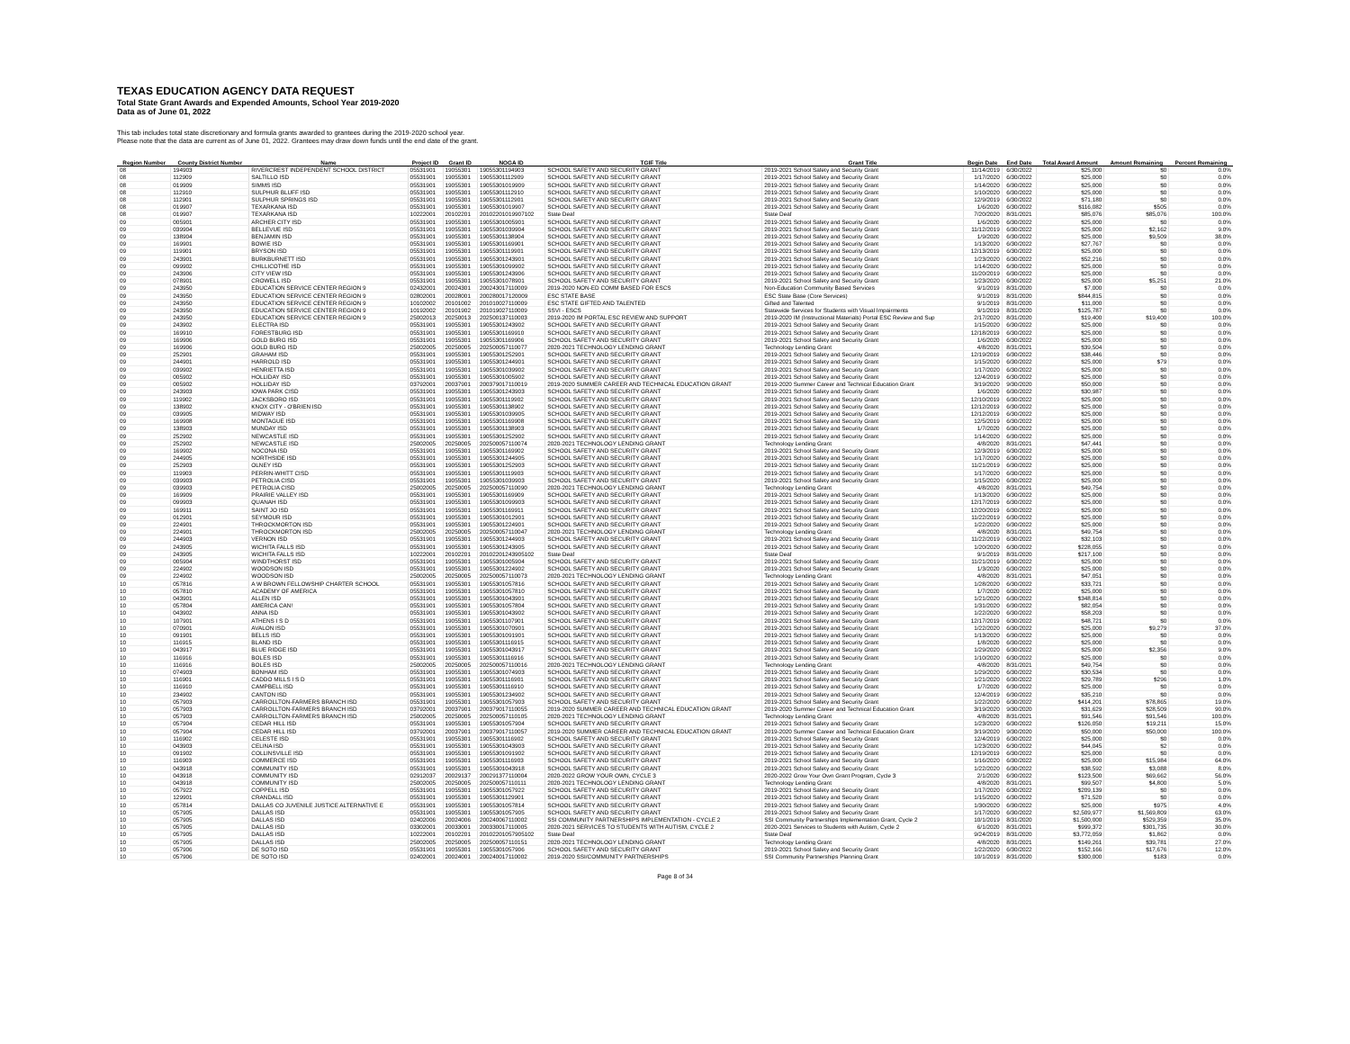TEXAS EDUCATION AGENCY DATA REQUEST
Total State Grant Awards and Expended Amounts, School Year 2019-2020
Data as of June 01, 2022
This tab includes total state discretionary and formula grants awarded to grantees during the 2019-2020 school year.
Please note that the data are current as of June 01, 2022. Grantees may draw down funds until the end date of the grant.
| Region Number | County District Number | Name | Project ID | Grant ID | NOGA ID | TGIF Title | Grant Title | Begin Date | End Date | Total Award Amount | Amount Remaining | Percent Remaining |
| --- | --- | --- | --- | --- | --- | --- | --- | --- | --- | --- | --- | --- |
| 08 | 194903 | RIVERCREST INDEPENDENT SCHOOL DISTRICT | 05531901 | 19055301 | 19055301194903 | SCHOOL SAFETY AND SECURITY GRANT | 2019-2021 School Safety and Security Grant | 11/14/2019 | 6/30/2022 | $25,000 | $0 | 0.0% |
| 08 | 112909 | SALTILLO ISD | 05531901 | 19055301 | 19055301112909 | SCHOOL SAFETY AND SECURITY GRANT | 2019-2021 School Safety and Security Grant | 1/17/2020 | 6/30/2022 | $25,000 | $0 | 0.0% |
| 08 | 019909 | SIMMS ISD | 05531901 | 19055301 | 19055301019909 | SCHOOL SAFETY AND SECURITY GRANT | 2019-2021 School Safety and Security Grant | 1/14/2020 | 6/30/2022 | $25,000 | $0 | 0.0% |
| 08 | 112910 | SULPHUR BLUFF ISD | 05531901 | 19055301 | 19055301112910 | SCHOOL SAFETY AND SECURITY GRANT | 2019-2021 School Safety and Security Grant | 1/10/2020 | 6/30/2022 | $25,000 | $0 | 0.0% |
| 08 | 112901 | SULPHUR SPRINGS ISD | 05531901 | 19055301 | 19055301112901 | SCHOOL SAFETY AND SECURITY GRANT | 2019-2021 School Safety and Security Grant | 12/9/2019 | 6/30/2022 | $71,180 | $0 | 0.0% |
| 08 | 019907 | TEXARKANA ISD | 05531901 | 19055301 | 19055301019907 | SCHOOL SAFETY AND SECURITY GRANT | 2019-2021 School Safety and Security Grant | 1/6/2020 | 6/30/2022 | $116,082 | $505 | 0.0% |
| 08 | 019907 | TEXARKANA ISD | 10222001 | 20102201 | 20102201019907102 | State Deaf | State Deaf | 7/20/2020 | 8/31/2021 | $85,076 | $85,076 | 100.0% |
| 09 | 005901 | ARCHER CITY ISD | 05531901 | 19055301 | 19055301005901 | SCHOOL SAFETY AND SECURITY GRANT | 2019-2021 School Safety and Security Grant | 1/6/2020 | 6/30/2022 | $25,000 | $0 | 0.0% |
| 09 | 039904 | BELLEVUE ISD | 05531901 | 19055301 | 19055301039904 | SCHOOL SAFETY AND SECURITY GRANT | 2019-2021 School Safety and Security Grant | 11/12/2019 | 6/30/2022 | $25,000 | $2,162 | 9.0% |
| 09 | 138904 | BENJAMIN ISD | 05531901 | 19055301 | 19055301138904 | SCHOOL SAFETY AND SECURITY GRANT | 2019-2021 School Safety and Security Grant | 1/9/2020 | 6/30/2022 | $25,000 | $9,509 | 38.0% |
| 09 | 169901 | BOWIE ISD | 05531901 | 19055301 | 19055301169901 | SCHOOL SAFETY AND SECURITY GRANT | 2019-2021 School Safety and Security Grant | 1/13/2020 | 6/30/2022 | $27,767 | $0 | 0.0% |
| 09 | 119901 | BRYSON ISD | 05531901 | 19055301 | 19055301119901 | SCHOOL SAFETY AND SECURITY GRANT | 2019-2021 School Safety and Security Grant | 12/13/2019 | 6/30/2022 | $25,000 | $0 | 0.0% |
| 09 | 243901 | BURKBURNETT ISD | 05531901 | 19055301 | 19055301243901 | SCHOOL SAFETY AND SECURITY GRANT | 2019-2021 School Safety and Security Grant | 1/23/2020 | 6/30/2022 | $52,216 | $0 | 0.0% |
| 09 | 099902 | CHILLICOTHE ISD | 05531901 | 19055301 | 19055301099902 | SCHOOL SAFETY AND SECURITY GRANT | 2019-2021 School Safety and Security Grant | 1/14/2020 | 6/30/2022 | $25,000 | $0 | 0.0% |
| 09 | 243906 | CITY VIEW ISD | 05531901 | 19055301 | 19055301243906 | SCHOOL SAFETY AND SECURITY GRANT | 2019-2021 School Safety and Security Grant | 11/20/2019 | 6/30/2022 | $25,000 | $0 | 0.0% |
| 09 | 078901 | CROWELL ISD | 05531901 | 19055301 | 19055301078901 | SCHOOL SAFETY AND SECURITY GRANT | 2019-2021 School Safety and Security Grant | 1/23/2020 | 6/30/2022 | $25,000 | $5,251 | 21.0% |
| 09 | 243950 | EDUCATION SERVICE CENTER REGION 9 | 02432001 | 20024301 | 200243017110009 | 2019-2020 NON-ED COMM BASED FOR ESCS | Non-Education Community Based Services | 9/1/2019 | 8/31/2020 | $7,000 | $0 | 0.0% |
| 09 | 243950 | EDUCATION SERVICE CENTER REGION 9 | 02802001 | 20028001 | 200280017120009 | ESC STATE BASE | ESC State Base (Core Services) | 9/1/2019 | 8/31/2020 | $844,815 | $0 | 0.0% |
| 09 | 243950 | EDUCATION SERVICE CENTER REGION 9 | 10102002 | 20101002 | 201010027110009 | ESC STATE GIFTED AND TALENTED | Gifted and Talented | 9/1/2019 | 8/31/2020 | $11,000 | $0 | 0.0% |
| 09 | 243950 | EDUCATION SERVICE CENTER REGION 9 | 10192002 | 20101902 | 201019027110009 | SSVI - ESCS | Statewide Services for Students with Visual Impairments | 9/1/2019 | 8/31/2020 | $125,787 | $0 | 0.0% |
| 09 | 243950 | EDUCATION SERVICE CENTER REGION 9 | 25002013 | 20250013 | 202500137110003 | 2019-2020 IM PORTAL ESC REVIEW AND SUPPORT | 2019-2020 IM (Instructional Materials) Portal ESC Review and Sup | 2/17/2020 | 8/31/2020 | $19,400 | $19,400 | 100.0% |
| 09 | 243902 | ELECTRA ISD | 05531901 | 19055301 | 19055301243902 | SCHOOL SAFETY AND SECURITY GRANT | 2019-2021 School Safety and Security Grant | 1/15/2020 | 6/30/2022 | $25,000 | $0 | 0.0% |
| 09 | 169910 | FORESTBURG ISD | 05531901 | 19055301 | 19055301169910 | SCHOOL SAFETY AND SECURITY GRANT | 2019-2021 School Safety and Security Grant | 12/18/2019 | 6/30/2022 | $25,000 | $0 | 0.0% |
| 09 | 169906 | GOLD BURG ISD | 05531901 | 19055301 | 19055301169906 | SCHOOL SAFETY AND SECURITY GRANT | 2019-2021 School Safety and Security Grant | 1/6/2020 | 6/30/2022 | $25,000 | $0 | 0.0% |
| 09 | 169906 | GOLD BURG ISD | 25002005 | 20250005 | 202500057110077 | 2020-2021 TECHNOLOGY LENDING GRANT | Technology Lending Grant | 4/8/2020 | 8/31/2021 | $39,504 | $0 | 0.0% |
| 09 | 252901 | GRAHAM ISD | 05531901 | 19055301 | 19055301252901 | SCHOOL SAFETY AND SECURITY GRANT | 2019-2021 School Safety and Security Grant | 12/19/2019 | 6/30/2022 | $38,446 | $0 | 0.0% |
| 09 | 244901 | HARROLD ISD | 05531901 | 19055301 | 19055301244901 | SCHOOL SAFETY AND SECURITY GRANT | 2019-2021 School Safety and Security Grant | 1/15/2020 | 6/30/2022 | $25,000 | $79 | 0.0% |
| 09 | 039902 | HENRIETTA ISD | 05531901 | 19055301 | 19055301039902 | SCHOOL SAFETY AND SECURITY GRANT | 2019-2021 School Safety and Security Grant | 1/17/2020 | 6/30/2022 | $25,000 | $0 | 0.0% |
| 09 | 005902 | HOLLIDAY ISD | 05531901 | 19055301 | 19055301005902 | SCHOOL SAFETY AND SECURITY GRANT | 2019-2021 School Safety and Security Grant | 12/4/2019 | 6/30/2022 | $25,000 | $0 | 0.0% |
| 09 | 005902 | HOLLIDAY ISD | 03792001 | 20037901 | 200379017110019 | 2019-2020 SUMMER CAREER AND TECHNICAL EDUCATION GRANT | 2019-2020 Summer Career and Technical Education Grant | 3/19/2020 | 9/30/2020 | $50,000 | $0 | 0.0% |
| 09 | 243903 | IOWA PARK CISD | 05531901 | 19055301 | 19055301243903 | SCHOOL SAFETY AND SECURITY GRANT | 2019-2021 School Safety and Security Grant | 1/6/2020 | 6/30/2022 | $30,987 | $0 | 0.0% |
| 09 | 119902 | JACKSBORO ISD | 05531901 | 19055301 | 19055301119902 | SCHOOL SAFETY AND SECURITY GRANT | 2019-2021 School Safety and Security Grant | 12/10/2019 | 6/30/2022 | $25,000 | $0 | 0.0% |
| 09 | 138902 | KNOX CITY - O'BRIEN ISD | 05531901 | 19055301 | 19055301138902 | SCHOOL SAFETY AND SECURITY GRANT | 2019-2021 School Safety and Security Grant | 12/12/2019 | 6/30/2022 | $25,000 | $0 | 0.0% |
| 09 | 039905 | MIDWAY ISD | 05531901 | 19055301 | 19055301039905 | SCHOOL SAFETY AND SECURITY GRANT | 2019-2021 School Safety and Security Grant | 12/12/2019 | 6/30/2022 | $25,000 | $0 | 0.0% |
| 09 | 169908 | MONTAGUE ISD | 05531901 | 19055301 | 19055301169908 | SCHOOL SAFETY AND SECURITY GRANT | 2019-2021 School Safety and Security Grant | 12/5/2019 | 6/30/2022 | $25,000 | $0 | 0.0% |
| 09 | 138903 | MUNDAY ISD | 05531901 | 19055301 | 19055301138903 | SCHOOL SAFETY AND SECURITY GRANT | 2019-2021 School Safety and Security Grant | 1/7/2020 | 6/30/2022 | $25,000 | $0 | 0.0% |
| 09 | 252902 | NEWCASTLE ISD | 05531901 | 19055301 | 19055301252902 | SCHOOL SAFETY AND SECURITY GRANT | 2019-2021 School Safety and Security Grant | 1/14/2020 | 6/30/2022 | $25,000 | $0 | 0.0% |
| 09 | 252902 | NEWCASTLE ISD | 25002005 | 20250005 | 202500057110074 | 2020-2021 TECHNOLOGY LENDING GRANT | Technology Lending Grant | 4/8/2020 | 8/31/2021 | $47,441 | $0 | 0.0% |
| 09 | 169902 | NOCONA ISD | 05531901 | 19055301 | 19055301169902 | SCHOOL SAFETY AND SECURITY GRANT | 2019-2021 School Safety and Security Grant | 12/3/2019 | 6/30/2022 | $25,000 | $0 | 0.0% |
| 09 | 244905 | NORTHSIDE ISD | 05531901 | 19055301 | 19055301244905 | SCHOOL SAFETY AND SECURITY GRANT | 2019-2021 School Safety and Security Grant | 1/17/2020 | 6/30/2022 | $25,000 | $0 | 0.0% |
| 09 | 252903 | OLNEY ISD | 05531901 | 19055301 | 19055301252903 | SCHOOL SAFETY AND SECURITY GRANT | 2019-2021 School Safety and Security Grant | 11/21/2019 | 6/30/2022 | $25,000 | $0 | 0.0% |
| 09 | 119903 | PERRIN-WHITT CISD | 05531901 | 19055301 | 19055301119903 | SCHOOL SAFETY AND SECURITY GRANT | 2019-2021 School Safety and Security Grant | 1/17/2020 | 6/30/2022 | $25,000 | $0 | 0.0% |
| 09 | 039903 | PETROLIA CISD | 05531901 | 19055301 | 19055301039903 | SCHOOL SAFETY AND SECURITY GRANT | 2019-2021 School Safety and Security Grant | 1/15/2020 | 6/30/2022 | $25,000 | $0 | 0.0% |
| 09 | 039903 | PETROLIA CISD | 25002005 | 20250005 | 202500057110090 | 2020-2021 TECHNOLOGY LENDING GRANT | Technology Lending Grant | 4/8/2020 | 8/31/2021 | $49,754 | $0 | 0.0% |
| 09 | 169909 | PRAIRIE VALLEY ISD | 05531901 | 19055301 | 19055301169909 | SCHOOL SAFETY AND SECURITY GRANT | 2019-2021 School Safety and Security Grant | 1/13/2020 | 6/30/2022 | $25,000 | $0 | 0.0% |
| 09 | 099903 | QUANAH ISD | 05531901 | 19055301 | 19055301099903 | SCHOOL SAFETY AND SECURITY GRANT | 2019-2021 School Safety and Security Grant | 12/17/2019 | 6/30/2022 | $25,000 | $0 | 0.0% |
| 09 | 169911 | SAINT JO ISD | 05531901 | 19055301 | 19055301169911 | SCHOOL SAFETY AND SECURITY GRANT | 2019-2021 School Safety and Security Grant | 12/20/2019 | 6/30/2022 | $25,000 | $0 | 0.0% |
| 09 | 012901 | SEYMOUR ISD | 05531901 | 19055301 | 19055301012901 | SCHOOL SAFETY AND SECURITY GRANT | 2019-2021 School Safety and Security Grant | 11/22/2019 | 6/30/2022 | $25,000 | $0 | 0.0% |
| 09 | 224901 | THROCKMORTON ISD | 05531901 | 19055301 | 19055301224901 | SCHOOL SAFETY AND SECURITY GRANT | 2019-2021 School Safety and Security Grant | 1/22/2020 | 6/30/2022 | $25,000 | $0 | 0.0% |
| 09 | 224901 | THROCKMORTON ISD | 25002005 | 20250005 | 202500057110047 | 2020-2021 TECHNOLOGY LENDING GRANT | Technology Lending Grant | 4/8/2020 | 8/31/2021 | $49,754 | $0 | 0.0% |
| 09 | 244903 | VERNON ISD | 05531901 | 19055301 | 19055301244903 | SCHOOL SAFETY AND SECURITY GRANT | 2019-2021 School Safety and Security Grant | 11/22/2019 | 6/30/2022 | $32,103 | $0 | 0.0% |
| 09 | 243905 | WICHITA FALLS ISD | 05531901 | 19055301 | 19055301243905 | SCHOOL SAFETY AND SECURITY GRANT | 2019-2021 School Safety and Security Grant | 1/20/2020 | 6/30/2022 | $228,055 | $0 | 0.0% |
| 09 | 243905 | WICHITA FALLS ISD | 10222001 | 20102201 | 20102201243905102 | State Deaf | State Deaf | 9/1/2019 | 8/31/2020 | $217,100 | $0 | 0.0% |
| 09 | 005904 | WINDTHORST ISD | 05531901 | 19055301 | 19055301005904 | SCHOOL SAFETY AND SECURITY GRANT | 2019-2021 School Safety and Security Grant | 11/21/2019 | 6/30/2022 | $25,000 | $0 | 0.0% |
| 09 | 224902 | WOODSON ISD | 05531901 | 19055301 | 19055301224902 | SCHOOL SAFETY AND SECURITY GRANT | 2019-2021 School Safety and Security Grant | 1/3/2020 | 6/30/2022 | $25,000 | $0 | 0.0% |
| 09 | 224902 | WOODSON ISD | 25002005 | 20250005 | 202500057110073 | 2020-2021 TECHNOLOGY LENDING GRANT | Technology Lending Grant | 4/8/2020 | 8/31/2021 | $47,051 | $0 | 0.0% |
| 10 | 057816 | A W BROWN FELLOWSHIP CHARTER SCHOOL | 05531901 | 19055301 | 19055301057816 | SCHOOL SAFETY AND SECURITY GRANT | 2019-2021 School Safety and Security Grant | 1/28/2020 | 6/30/2022 | $33,721 | $0 | 0.0% |
| 10 | 057810 | ACADEMY OF AMERICA | 05531901 | 19055301 | 19055301057810 | SCHOOL SAFETY AND SECURITY GRANT | 2019-2021 School Safety and Security Grant | 1/7/2020 | 6/30/2022 | $25,000 | $0 | 0.0% |
| 10 | 043901 | ALLEN ISD | 05531901 | 19055301 | 19055301043901 | SCHOOL SAFETY AND SECURITY GRANT | 2019-2021 School Safety and Security Grant | 1/21/2020 | 6/30/2022 | $348,814 | $0 | 0.0% |
| 10 | 057804 | AMERICA CAN! | 05531901 | 19055301 | 19055301057804 | SCHOOL SAFETY AND SECURITY GRANT | 2019-2021 School Safety and Security Grant | 1/31/2020 | 6/30/2022 | $82,054 | $0 | 0.0% |
| 10 | 043902 | ANNA ISD | 05531901 | 19055301 | 19055301043902 | SCHOOL SAFETY AND SECURITY GRANT | 2019-2021 School Safety and Security Grant | 1/22/2020 | 6/30/2022 | $58,203 | $0 | 0.0% |
| 10 | 107901 | ATHENS I S D | 05531901 | 19055301 | 19055301107901 | SCHOOL SAFETY AND SECURITY GRANT | 2019-2021 School Safety and Security Grant | 12/17/2019 | 6/30/2022 | $48,721 | $0 | 0.0% |
| 10 | 070901 | AVALON ISD | 05531901 | 19055301 | 19055301070901 | SCHOOL SAFETY AND SECURITY GRANT | 2019-2021 School Safety and Security Grant | 1/22/2020 | 6/30/2022 | $25,000 | $9,279 | 37.0% |
| 10 | 091901 | BELLS ISD | 05531901 | 19055301 | 19055301091901 | SCHOOL SAFETY AND SECURITY GRANT | 2019-2021 School Safety and Security Grant | 1/13/2020 | 6/30/2022 | $25,000 | $0 | 0.0% |
| 10 | 116915 | BLAND ISD | 05531901 | 19055301 | 19055301116915 | SCHOOL SAFETY AND SECURITY GRANT | 2019-2021 School Safety and Security Grant | 1/8/2020 | 6/30/2022 | $25,000 | $0 | 0.0% |
| 10 | 043917 | BLUE RIDGE ISD | 05531901 | 19055301 | 19055301043917 | SCHOOL SAFETY AND SECURITY GRANT | 2019-2021 School Safety and Security Grant | 1/29/2020 | 6/30/2022 | $25,000 | $2,356 | 9.0% |
| 10 | 116916 | BOLES ISD | 05531901 | 19055301 | 19055301116916 | SCHOOL SAFETY AND SECURITY GRANT | 2019-2021 School Safety and Security Grant | 1/10/2020 | 6/30/2022 | $25,000 | $0 | 0.0% |
| 10 | 116916 | BOLES ISD | 25002005 | 20250005 | 202500057110016 | 2020-2021 TECHNOLOGY LENDING GRANT | Technology Lending Grant | 4/8/2020 | 8/31/2021 | $49,754 | $0 | 0.0% |
| 10 | 074903 | BONHAM ISD | 05531901 | 19055301 | 19055301074903 | SCHOOL SAFETY AND SECURITY GRANT | 2019-2021 School Safety and Security Grant | 1/29/2020 | 6/30/2022 | $30,534 | $0 | 0.0% |
| 10 | 116901 | CADDO MILLS I S D | 05531901 | 19055301 | 19055301116901 | SCHOOL SAFETY AND SECURITY GRANT | 2019-2021 School Safety and Security Grant | 1/21/2020 | 6/30/2022 | $29,789 | $296 | 1.0% |
| 10 | 116910 | CAMPBELL ISD | 05531901 | 19055301 | 19055301116910 | SCHOOL SAFETY AND SECURITY GRANT | 2019-2021 School Safety and Security Grant | 1/7/2020 | 6/30/2022 | $25,000 | $0 | 0.0% |
| 10 | 234902 | CANTON ISD | 05531901 | 19055301 | 19055301234902 | SCHOOL SAFETY AND SECURITY GRANT | 2019-2021 School Safety and Security Grant | 12/4/2019 | 6/30/2022 | $35,210 | $0 | 0.0% |
| 10 | 057903 | CARROLLTON-FARMERS BRANCH ISD | 05531901 | 19055301 | 19055301057903 | SCHOOL SAFETY AND SECURITY GRANT | 2019-2021 School Safety and Security Grant | 1/22/2020 | 6/30/2022 | $414,201 | $78,865 | 19.0% |
| 10 | 057903 | CARROLLTON-FARMERS BRANCH ISD | 03792001 | 20037901 | 200379017110055 | 2019-2020 SUMMER CAREER AND TECHNICAL EDUCATION GRANT | 2019-2020 Summer Career and Technical Education Grant | 3/19/2020 | 9/30/2020 | $31,629 | $28,509 | 90.0% |
| 10 | 057903 | CARROLLTON-FARMERS BRANCH ISD | 25002005 | 20250005 | 202500057110105 | 2020-2021 TECHNOLOGY LENDING GRANT | Technology Lending Grant | 4/8/2020 | 8/31/2021 | $91,546 | $91,546 | 100.0% |
| 10 | 057904 | CEDAR HILL ISD | 05531901 | 19055301 | 19055301057904 | SCHOOL SAFETY AND SECURITY GRANT | 2019-2021 School Safety and Security Grant | 1/23/2020 | 6/30/2022 | $126,050 | $19,211 | 15.0% |
| 10 | 057904 | CEDAR HILL ISD | 03792001 | 20037901 | 200379017110057 | 2019-2020 SUMMER CAREER AND TECHNICAL EDUCATION GRANT | 2019-2020 Summer Career and Technical Education Grant | 3/19/2020 | 9/30/2020 | $50,000 | $50,000 | 100.0% |
| 10 | 116902 | CELESTE ISD | 05531901 | 19055301 | 19055301116902 | SCHOOL SAFETY AND SECURITY GRANT | 2019-2021 School Safety and Security Grant | 12/4/2019 | 6/30/2022 | $25,000 | $0 | 0.0% |
| 10 | 043903 | CELINA ISD | 05531901 | 19055301 | 19055301043903 | SCHOOL SAFETY AND SECURITY GRANT | 2019-2021 School Safety and Security Grant | 1/23/2020 | 6/30/2022 | $44,045 | $2 | 0.0% |
| 10 | 091902 | COLLINSVILLE ISD | 05531901 | 19055301 | 19055301091902 | SCHOOL SAFETY AND SECURITY GRANT | 2019-2021 School Safety and Security Grant | 12/19/2019 | 6/30/2022 | $25,000 | $0 | 0.0% |
| 10 | 116903 | COMMERCE ISD | 05531901 | 19055301 | 19055301116903 | SCHOOL SAFETY AND SECURITY GRANT | 2019-2021 School Safety and Security Grant | 1/16/2020 | 6/30/2022 | $25,000 | $15,984 | 64.0% |
| 10 | 043918 | COMMUNITY ISD | 05531901 | 19055301 | 19055301043918 | SCHOOL SAFETY AND SECURITY GRANT | 2019-2021 School Safety and Security Grant | 1/22/2020 | 6/30/2022 | $38,592 | $3,088 | 8.0% |
| 10 | 043918 | COMMUNITY ISD | 02912037 | 20029137 | 200291377110004 | 2020-2022 GROW YOUR OWN, CYCLE 3 | 2020-2022 Grow Your Own Grant Program, Cycle 3 | 2/1/2020 | 6/30/2022 | $123,500 | $69,662 | 56.0% |
| 10 | 043918 | COMMUNITY ISD | 25002005 | 20250005 | 202500057110111 | 2020-2021 TECHNOLOGY LENDING GRANT | Technology Lending Grant | 4/8/2020 | 8/31/2021 | $99,507 | $4,800 | 5.0% |
| 10 | 057922 | COPPELL ISD | 05531901 | 19055301 | 19055301057922 | SCHOOL SAFETY AND SECURITY GRANT | 2019-2021 School Safety and Security Grant | 1/17/2020 | 6/30/2022 | $209,139 | $0 | 0.0% |
| 10 | 129901 | CRANDALL ISD | 05531901 | 19055301 | 19055301129901 | SCHOOL SAFETY AND SECURITY GRANT | 2019-2021 School Safety and Security Grant | 1/15/2020 | 6/30/2022 | $71,520 | $0 | 0.0% |
| 10 | 057814 | DALLAS CO JUVENILE JUSTICE ALTERNATIVE E | 05531901 | 19055301 | 19055301057814 | SCHOOL SAFETY AND SECURITY GRANT | 2019-2021 School Safety and Security Grant | 1/30/2020 | 6/30/2022 | $25,000 | $975 | 4.0% |
| 10 | 057905 | DALLAS ISD | 05531901 | 19055301 | 19055301057905 | SCHOOL SAFETY AND SECURITY GRANT | 2019-2021 School Safety and Security Grant | 1/17/2020 | 6/30/2022 | $2,509,977 | $1,569,809 | 63.0% |
| 10 | 057905 | DALLAS ISD | 02402006 | 20024006 | 200240067110002 | SSI COMMUNITY PARTNERSHIPS IMPLEMENTATION - CYCLE 2 | SSI Community Partnerships Implementation Grant, Cycle 2 | 10/1/2019 | 8/31/2020 | $1,500,000 | $529,359 | 35.0% |
| 10 | 057905 | DALLAS ISD | 03302001 | 20033001 | 200330017110005 | 2020-2021 SERVICES TO STUDENTS WITH AUTISM, CYCLE 2 | 2020-2021 Services to Students with Autism, Cycle 2 | 6/1/2020 | 8/31/2021 | $999,372 | $301,735 | 30.0% |
| 10 | 057905 | DALLAS ISD | 10222001 | 20102201 | 20102201057905102 | State Deaf | State Deaf | 9/24/2019 | 8/31/2020 | $3,772,059 | $1,862 | 0.0% |
| 10 | 057905 | DALLAS ISD | 25002005 | 20250005 | 202500057110151 | 2020-2021 TECHNOLOGY LENDING GRANT | Technology Lending Grant | 4/8/2020 | 8/31/2021 | $149,261 | $39,781 | 27.0% |
| 10 | 057906 | DE SOTO ISD | 05531901 | 19055301 | 19055301057906 | SCHOOL SAFETY AND SECURITY GRANT | 2019-2021 School Safety and Security Grant | 1/22/2020 | 6/30/2022 | $152,166 | $17,676 | 12.0% |
| 10 | 057906 | DE SOTO ISD | 02402001 | 20024001 | 200240017110002 | 2019-2020 SSI/COMMUNITY PARTNERSHIPS | SSI Community Partnerships Planning Grant | 10/1/2019 | 8/31/2020 | $300,000 | $183 | 0.0% |
Page 8 of 34